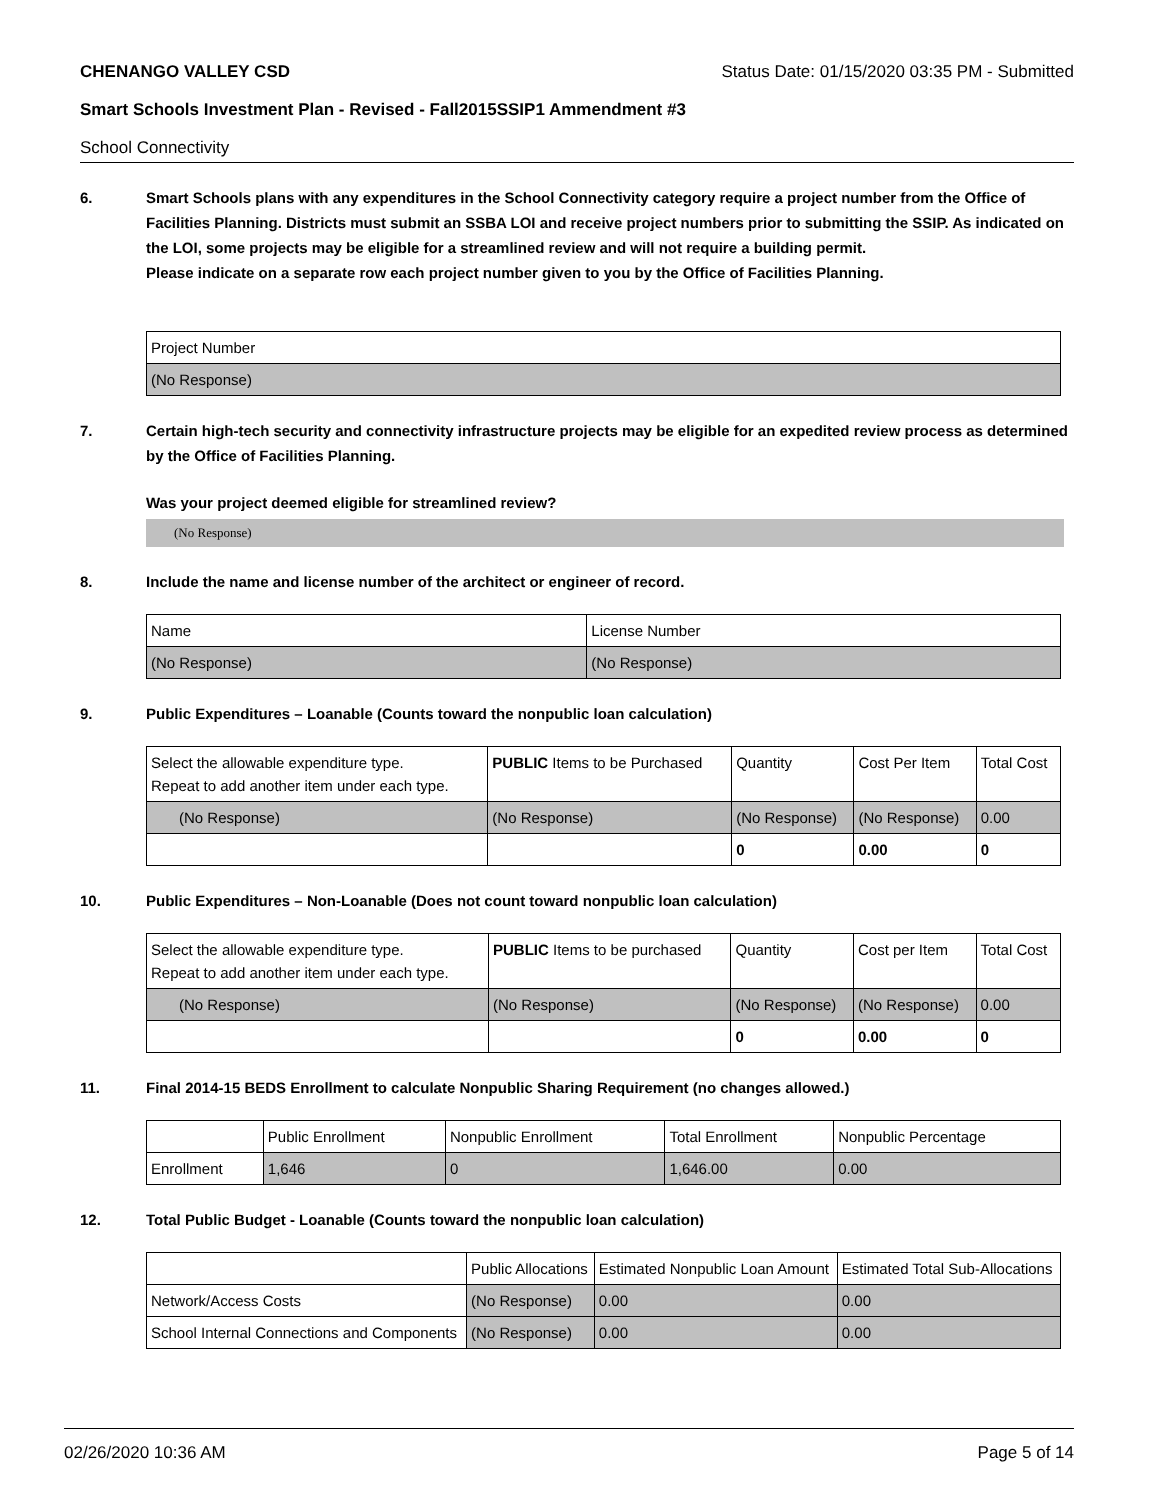CHENANGO VALLEY CSD Status Date: 01/15/2020 03:35 PM - Submitted
Smart Schools Investment Plan - Revised - Fall2015SSIP1 Ammendment #3
School Connectivity
6. Smart Schools plans with any expenditures in the School Connectivity category require a project number from the Office of Facilities Planning. Districts must submit an SSBA LOI and receive project numbers prior to submitting the SSIP. As indicated on the LOI, some projects may be eligible for a streamlined review and will not require a building permit.
Please indicate on a separate row each project number given to you by the Office of Facilities Planning.
| Project Number |
| (No Response) |
7. Certain high-tech security and connectivity infrastructure projects may be eligible for an expedited review process as determined by the Office of Facilities Planning.
Was your project deemed eligible for streamlined review?
(No Response)
8. Include the name and license number of the architect or engineer of record.
| Name | License Number |
| (No Response) | (No Response) |
9. Public Expenditures – Loanable (Counts toward the nonpublic loan calculation)
| Select the allowable expenditure type. Repeat to add another item under each type. | PUBLIC Items to be Purchased | Quantity | Cost Per Item | Total Cost |
| (No Response) | (No Response) | (No Response) | (No Response) | 0.00 |
| | | 0 | 0.00 | 0 |
10. Public Expenditures – Non-Loanable (Does not count toward nonpublic loan calculation)
| Select the allowable expenditure type. Repeat to add another item under each type. | PUBLIC Items to be purchased | Quantity | Cost per Item | Total Cost |
| (No Response) | (No Response) | (No Response) | (No Response) | 0.00 |
| | | 0 | 0.00 | 0 |
11. Final 2014-15 BEDS Enrollment to calculate Nonpublic Sharing Requirement (no changes allowed.)
| | Public Enrollment | Nonpublic Enrollment | Total Enrollment | Nonpublic Percentage |
| Enrollment | 1,646 | 0 | 1,646.00 | 0.00 |
12. Total Public Budget - Loanable (Counts toward the nonpublic loan calculation)
| | Public Allocations | Estimated Nonpublic Loan Amount | Estimated Total Sub-Allocations |
| Network/Access Costs | (No Response) | 0.00 | 0.00 |
| School Internal Connections and Components | (No Response) | 0.00 | 0.00 |
02/26/2020 10:36 AM Page 5 of 14